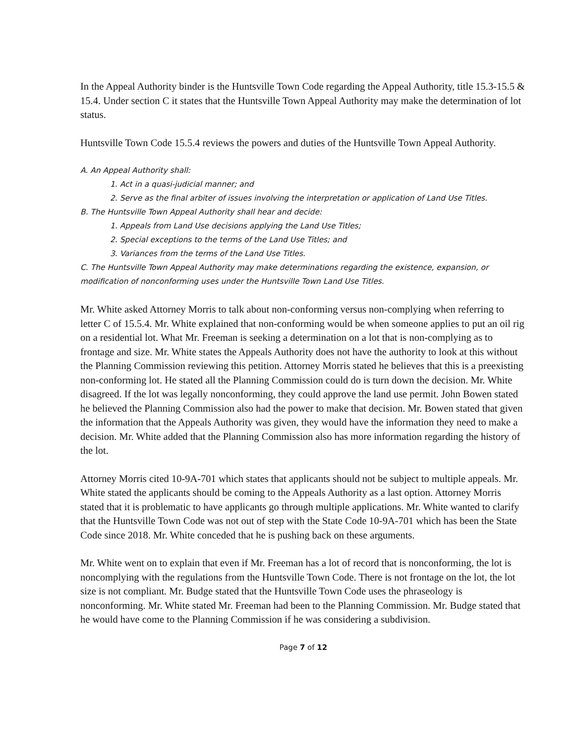In the Appeal Authority binder is the Huntsville Town Code regarding the Appeal Authority, title 15.3-15.5 & 15.4. Under section C it states that the Huntsville Town Appeal Authority may make the determination of lot status.
Huntsville Town Code 15.5.4 reviews the powers and duties of the Huntsville Town Appeal Authority.
A. An Appeal Authority shall:
1. Act in a quasi-judicial manner; and
2. Serve as the final arbiter of issues involving the interpretation or application of Land Use Titles.
B. The Huntsville Town Appeal Authority shall hear and decide:
1. Appeals from Land Use decisions applying the Land Use Titles;
2. Special exceptions to the terms of the Land Use Titles; and
3. Variances from the terms of the Land Use Titles.
C. The Huntsville Town Appeal Authority may make determinations regarding the existence, expansion, or modification of nonconforming uses under the Huntsville Town Land Use Titles.
Mr. White asked Attorney Morris to talk about non-conforming versus non-complying when referring to letter C of 15.5.4. Mr. White explained that non-conforming would be when someone applies to put an oil rig on a residential lot. What Mr. Freeman is seeking a determination on a lot that is non-complying as to frontage and size. Mr. White states the Appeals Authority does not have the authority to look at this without the Planning Commission reviewing this petition. Attorney Morris stated he believes that this is a preexisting non-conforming lot. He stated all the Planning Commission could do is turn down the decision. Mr. White disagreed. If the lot was legally nonconforming, they could approve the land use permit. John Bowen stated he believed the Planning Commission also had the power to make that decision. Mr. Bowen stated that given the information that the Appeals Authority was given, they would have the information they need to make a decision. Mr. White added that the Planning Commission also has more information regarding the history of the lot.
Attorney Morris cited 10-9A-701 which states that applicants should not be subject to multiple appeals. Mr. White stated the applicants should be coming to the Appeals Authority as a last option. Attorney Morris stated that it is problematic to have applicants go through multiple applications. Mr. White wanted to clarify that the Huntsville Town Code was not out of step with the State Code 10-9A-701 which has been the State Code since 2018. Mr. White conceded that he is pushing back on these arguments.
Mr. White went on to explain that even if Mr. Freeman has a lot of record that is nonconforming, the lot is noncomplying with the regulations from the Huntsville Town Code. There is not frontage on the lot, the lot size is not compliant. Mr. Budge stated that the Huntsville Town Code uses the phraseology is nonconforming. Mr. White stated Mr. Freeman had been to the Planning Commission. Mr. Budge stated that he would have come to the Planning Commission if he was considering a subdivision.
Page 7 of 12